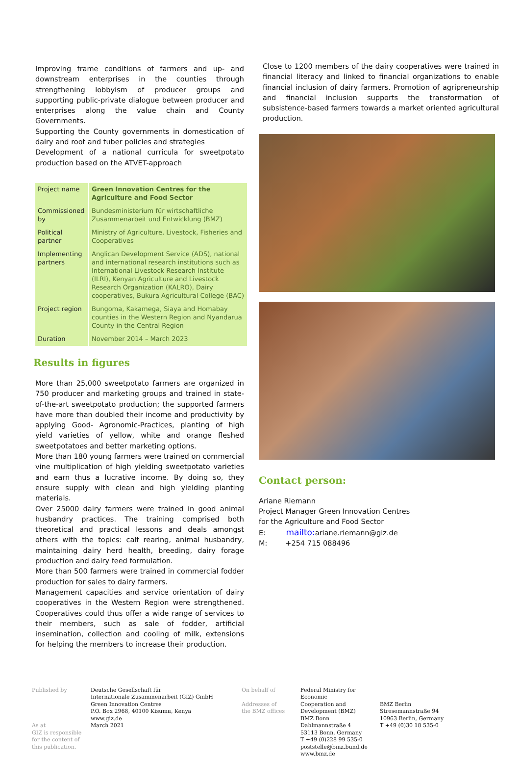Improving frame conditions of farmers and up- and downstream enterprises in the counties through strengthening lobbyism of producer groups and supporting public-private dialogue between producer and enterprises along the value chain and County Governments.
Supporting the County governments in domestication of dairy and root and tuber policies and strategies
Development of a national curricula for sweetpotato production based on the ATVET-approach
| Project name | Green Innovation Centres for the Agriculture and Food Sector |
| Commissioned by | Bundesministerium für wirtschaftliche Zusammenarbeit und Entwicklung (BMZ) |
| Political partner | Ministry of Agriculture, Livestock, Fisheries and Cooperatives |
| Implementing partners | Anglican Development Service (ADS), national and international research institutions such as International Livestock Research Institute (ILRI), Kenyan Agriculture and Livestock Research Organization (KALRO), Dairy cooperatives, Bukura Agricultural College (BAC) |
| Project region | Bungoma, Kakamega, Siaya and Homabay counties in the Western Region and Nyandarua County in the Central Region |
| Duration | November 2014 – March 2023 |
Results in figures
More than 25,000 sweetpotato farmers are organized in 750 producer and marketing groups and trained in state-of-the-art sweetpotato production; the supported farmers have more than doubled their income and productivity by applying Good- Agronomic-Practices, planting of high yield varieties of yellow, white and orange fleshed sweetpotatoes and better marketing options.
More than 180 young farmers were trained on commercial vine multiplication of high yielding sweetpotato varieties and earn thus a lucrative income. By doing so, they ensure supply with clean and high yielding planting materials.
Over 25000 dairy farmers were trained in good animal husbandry practices. The training comprised both theoretical and practical lessons and deals amongst others with the topics: calf rearing, animal husbandry, maintaining dairy herd health, breeding, dairy forage production and dairy feed formulation.
More than 500 farmers were trained in commercial fodder production for sales to dairy farmers.
Management capacities and service orientation of dairy cooperatives in the Western Region were strengthened. Cooperatives could thus offer a wide range of services to their members, such as sale of fodder, artificial insemination, collection and cooling of milk, extensions for helping the members to increase their production.
Close to 1200 members of the dairy cooperatives were trained in financial literacy and linked to financial organizations to enable financial inclusion of dairy farmers. Promotion of agripreneurship and financial inclusion supports the transformation of subsistence-based farmers towards a market oriented agricultural production.
Contact person:
Ariane Riemann
Project Manager Green Innovation Centres
for the Agriculture and Food Sector
E: mailto: ariane.riemann@giz.de
M: +254 715 088496
Published by
As at
GIZ is responsible for the content of this publication.
Deutsche Gesellschaft für
Internationale Zusammenarbeit (GIZ) GmbH
Green Innovation Centres
P.O. Box 2968, 40100 Kisumu, Kenya
www.giz.de
March 2021
On behalf of
Addresses of
the BMZ offices
Federal Ministry for Economic
Cooperation and Development (BMZ)
BMZ Bonn
Dahlmannstraße 4
53113 Bonn, Germany
T +49 (0)228 99 535-0
poststelle@bmz.bund.de
www.bmz.de
BMZ Berlin
Stresemannstraße 94
10963 Berlin, Germany
T +49 (0)30 18 535-0